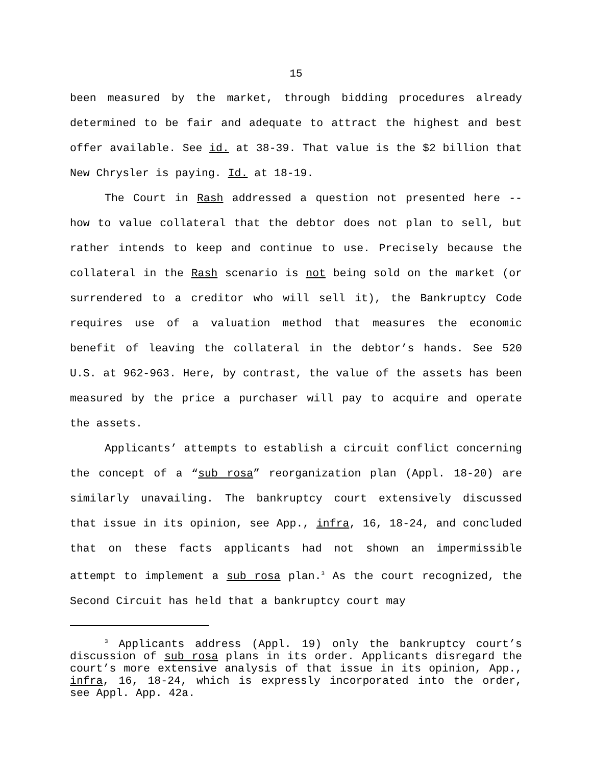15
been measured by the market, through bidding procedures already determined to be fair and adequate to attract the highest and best offer available. See id. at 38-39. That value is the $2 billion that New Chrysler is paying. Id. at 18-19.
The Court in Rash addressed a question not presented here -- how to value collateral that the debtor does not plan to sell, but rather intends to keep and continue to use. Precisely because the collateral in the Rash scenario is not being sold on the market (or surrendered to a creditor who will sell it), the Bankruptcy Code requires use of a valuation method that measures the economic benefit of leaving the collateral in the debtor’s hands. See 520 U.S. at 962-963. Here, by contrast, the value of the assets has been measured by the price a purchaser will pay to acquire and operate the assets.
Applicants’ attempts to establish a circuit conflict concerning the concept of a “sub rosa” reorganization plan (Appl. 18-20) are similarly unavailing. The bankruptcy court extensively discussed that issue in its opinion, see App., infra, 16, 18-24, and concluded that on these facts applicants had not shown an impermissible attempt to implement a sub rosa plan.<sup>3</sup> As the court recognized, the Second Circuit has held that a bankruptcy court may
<sup>3</sup> Applicants address (Appl. 19) only the bankruptcy court’s discussion of sub rosa plans in its order. Applicants disregard the court’s more extensive analysis of that issue in its opinion, App., infra, 16, 18-24, which is expressly incorporated into the order, see Appl. App. 42a.